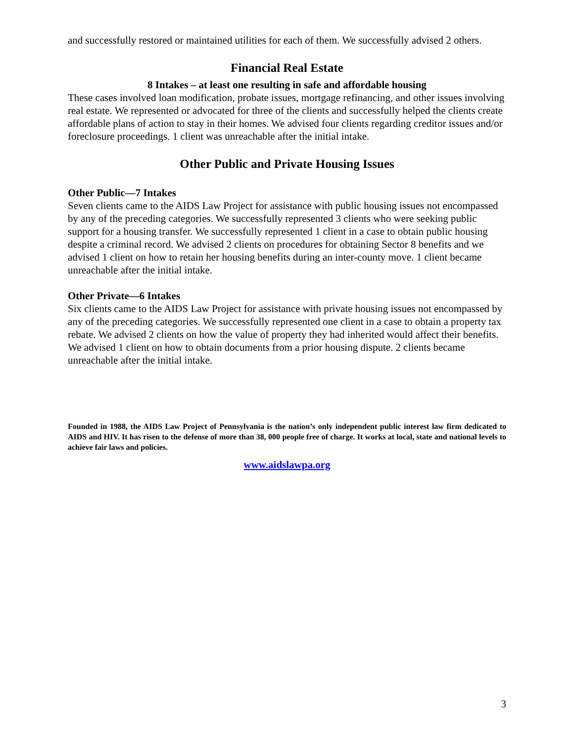and successfully restored or maintained utilities for each of them. We successfully advised 2 others.
Financial Real Estate
8 Intakes – at least one resulting in safe and affordable housing
These cases involved loan modification, probate issues, mortgage refinancing, and other issues involving real estate. We represented or advocated for three of the clients and successfully helped the clients create affordable plans of action to stay in their homes. We advised four clients regarding creditor issues and/or foreclosure proceedings. 1 client was unreachable after the initial intake.
Other Public and Private Housing Issues
Other Public—7 Intakes
Seven clients came to the AIDS Law Project for assistance with public housing issues not encompassed by any of the preceding categories. We successfully represented 3 clients who were seeking public support for a housing transfer. We successfully represented 1 client in a case to obtain public housing despite a criminal record. We advised 2 clients on procedures for obtaining Sector 8 benefits and we advised 1 client on how to retain her housing benefits during an inter-county move. 1 client became unreachable after the initial intake.
Other Private—6 Intakes
Six clients came to the AIDS Law Project for assistance with private housing issues not encompassed by any of the preceding categories. We successfully represented one client in a case to obtain a property tax rebate. We advised 2 clients on how the value of property they had inherited would affect their benefits. We advised 1 client on how to obtain documents from a prior housing dispute. 2 clients became unreachable after the initial intake.
Founded in 1988, the AIDS Law Project of Pennsylvania is the nation’s only independent public interest law firm dedicated to AIDS and HIV. It has risen to the defense of more than 38, 000 people free of charge. It works at local, state and national levels to achieve fair laws and policies.
www.aidslawpa.org
3